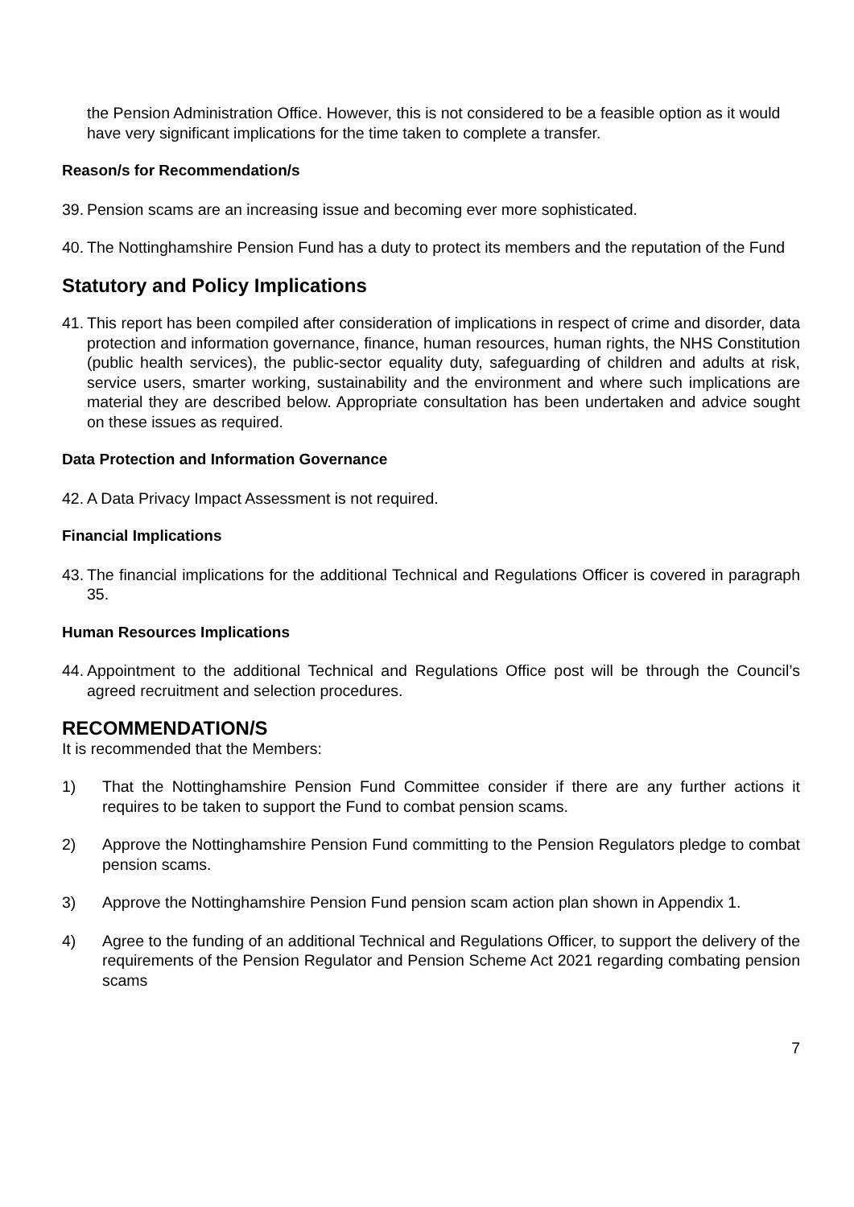the Pension Administration Office. However, this is not considered to be a feasible option as it would have very significant implications for the time taken to complete a transfer.
Reason/s for Recommendation/s
39. Pension scams are an increasing issue and becoming ever more sophisticated.
40. The Nottinghamshire Pension Fund has a duty to protect its members and the reputation of the Fund
Statutory and Policy Implications
41. This report has been compiled after consideration of implications in respect of crime and disorder, data protection and information governance, finance, human resources, human rights, the NHS Constitution (public health services), the public-sector equality duty, safeguarding of children and adults at risk, service users, smarter working, sustainability and the environment and where such implications are material they are described below. Appropriate consultation has been undertaken and advice sought on these issues as required.
Data Protection and Information Governance
42. A Data Privacy Impact Assessment is not required.
Financial Implications
43. The financial implications for the additional Technical and Regulations Officer is covered in paragraph 35.
Human Resources Implications
44. Appointment to the additional Technical and Regulations Office post will be through the Council’s agreed recruitment and selection procedures.
RECOMMENDATION/S
It is recommended that the Members:
1) That the Nottinghamshire Pension Fund Committee consider if there are any further actions it requires to be taken to support the Fund to combat pension scams.
2) Approve the Nottinghamshire Pension Fund committing to the Pension Regulators pledge to combat pension scams.
3) Approve the Nottinghamshire Pension Fund pension scam action plan shown in Appendix 1.
4) Agree to the funding of an additional Technical and Regulations Officer, to support the delivery of the requirements of the Pension Regulator and Pension Scheme Act 2021 regarding combating pension scams
7